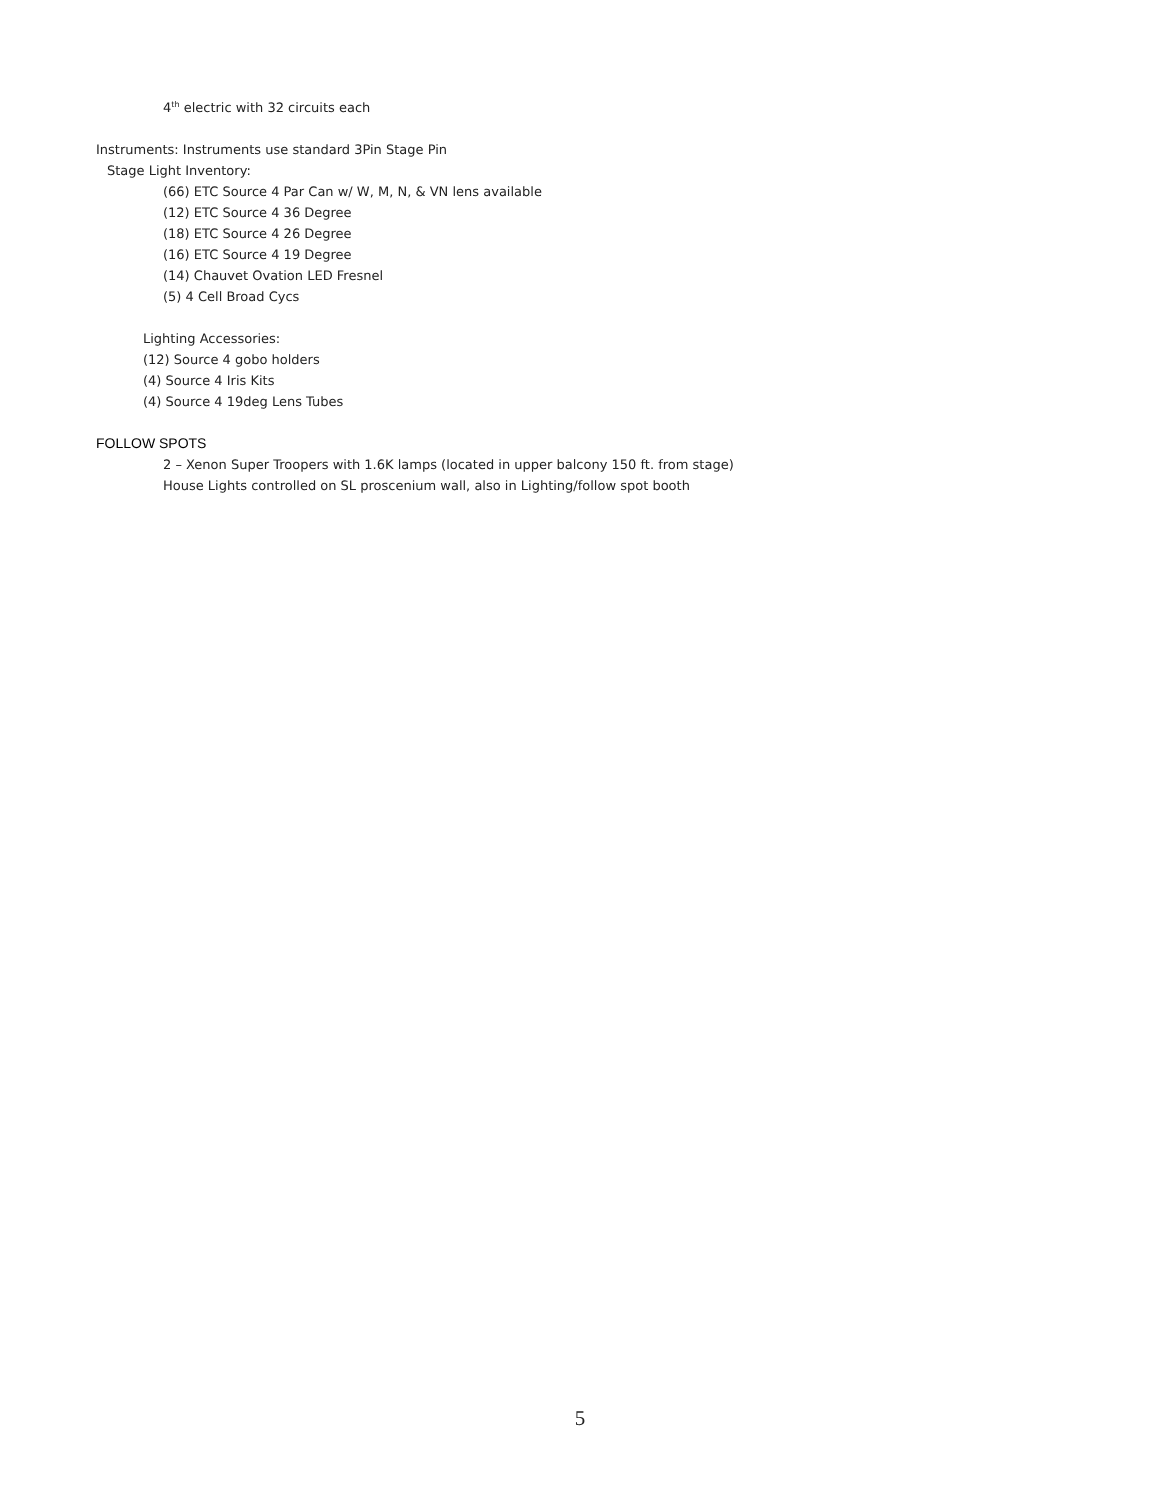4<sup>th</sup> electric with 32 circuits each
Instruments: Instruments use standard 3Pin Stage Pin
Stage Light Inventory:
(66) ETC Source 4 Par Can w/ W, M, N, & VN lens available
(12) ETC Source 4 36 Degree
(18) ETC Source 4 26 Degree
(16) ETC Source 4 19 Degree
(14) Chauvet Ovation LED Fresnel
(5) 4 Cell Broad Cycs
Lighting Accessories:
(12) Source 4 gobo holders
(4) Source 4 Iris Kits
(4) Source 4 19deg Lens Tubes
FOLLOW SPOTS
2 – Xenon Super Troopers with 1.6K lamps (located in upper balcony 150 ft. from stage)
House Lights controlled on SL proscenium wall, also in Lighting/follow spot booth
5